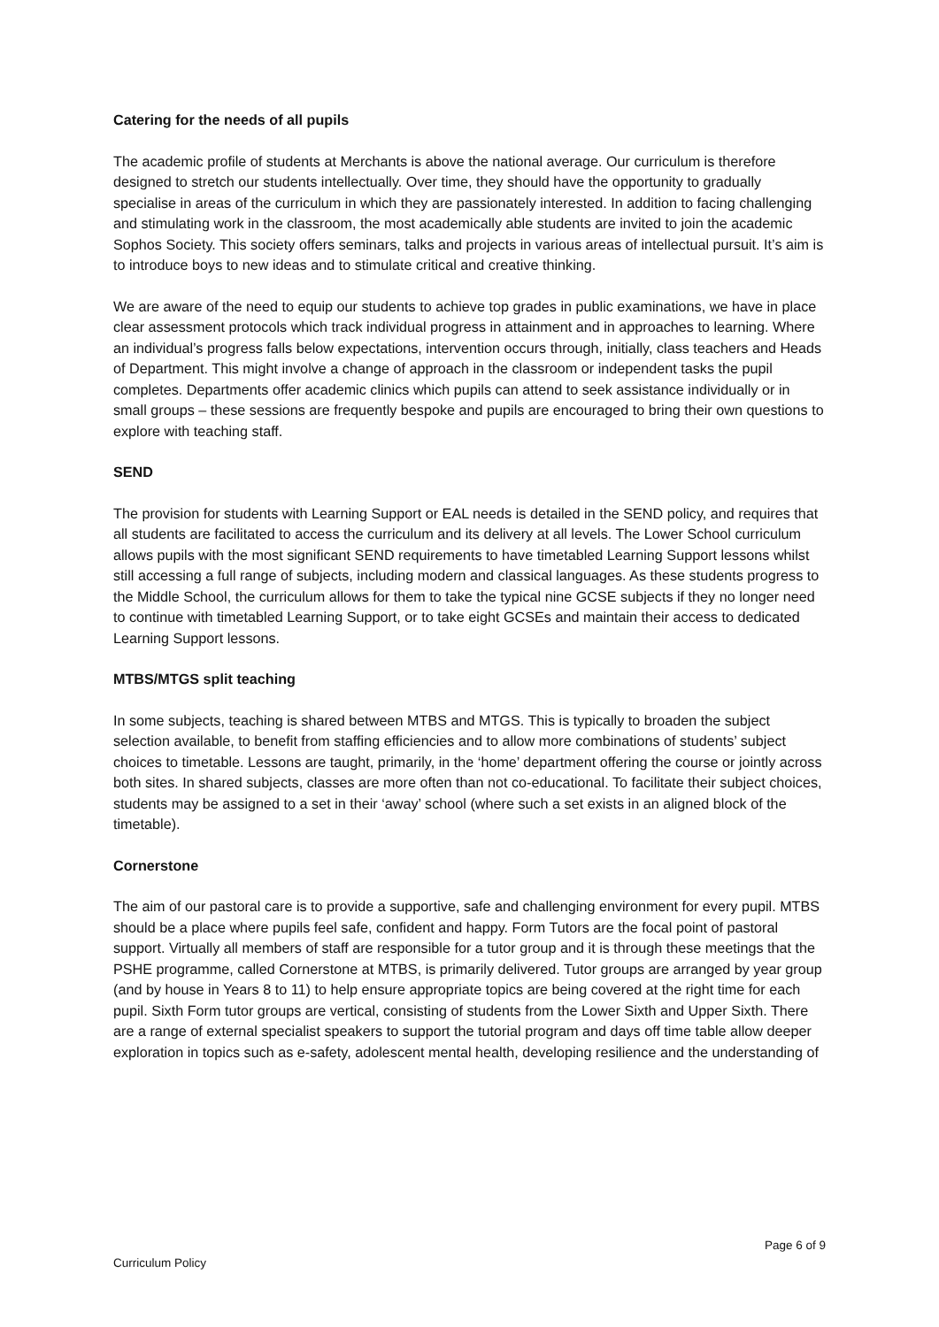Catering for the needs of all pupils
The academic profile of students at Merchants is above the national average. Our curriculum is therefore designed to stretch our students intellectually. Over time, they should have the opportunity to gradually specialise in areas of the curriculum in which they are passionately interested. In addition to facing challenging and stimulating work in the classroom, the most academically able students are invited to join the academic Sophos Society. This society offers seminars, talks and projects in various areas of intellectual pursuit. It’s aim is to introduce boys to new ideas and to stimulate critical and creative thinking.
We are aware of the need to equip our students to achieve top grades in public examinations, we have in place clear assessment protocols which track individual progress in attainment and in approaches to learning. Where an individual’s progress falls below expectations, intervention occurs through, initially, class teachers and Heads of Department. This might involve a change of approach in the classroom or independent tasks the pupil completes. Departments offer academic clinics which pupils can attend to seek assistance individually or in small groups – these sessions are frequently bespoke and pupils are encouraged to bring their own questions to explore with teaching staff.
SEND
The provision for students with Learning Support or EAL needs is detailed in the SEND policy, and requires that all students are facilitated to access the curriculum and its delivery at all levels. The Lower School curriculum allows pupils with the most significant SEND requirements to have timetabled Learning Support lessons whilst still accessing a full range of subjects, including modern and classical languages. As these students progress to the Middle School, the curriculum allows for them to take the typical nine GCSE subjects if they no longer need to continue with timetabled Learning Support, or to take eight GCSEs and maintain their access to dedicated Learning Support lessons.
MTBS/MTGS split teaching
In some subjects, teaching is shared between MTBS and MTGS. This is typically to broaden the subject selection available, to benefit from staffing efficiencies and to allow more combinations of students’ subject choices to timetable. Lessons are taught, primarily, in the ‘home’ department offering the course or jointly across both sites. In shared subjects, classes are more often than not co-educational. To facilitate their subject choices, students may be assigned to a set in their ‘away’ school (where such a set exists in an aligned block of the timetable).
Cornerstone
The aim of our pastoral care is to provide a supportive, safe and challenging environment for every pupil. MTBS should be a place where pupils feel safe, confident and happy. Form Tutors are the focal point of pastoral support. Virtually all members of staff are responsible for a tutor group and it is through these meetings that the PSHE programme, called Cornerstone at MTBS, is primarily delivered. Tutor groups are arranged by year group (and by house in Years 8 to 11) to help ensure appropriate topics are being covered at the right time for each pupil. Sixth Form tutor groups are vertical, consisting of students from the Lower Sixth and Upper Sixth. There are a range of external specialist speakers to support the tutorial program and days off time table allow deeper exploration in topics such as e-safety, adolescent mental health, developing resilience and the understanding of
Page 6 of 9
Curriculum Policy